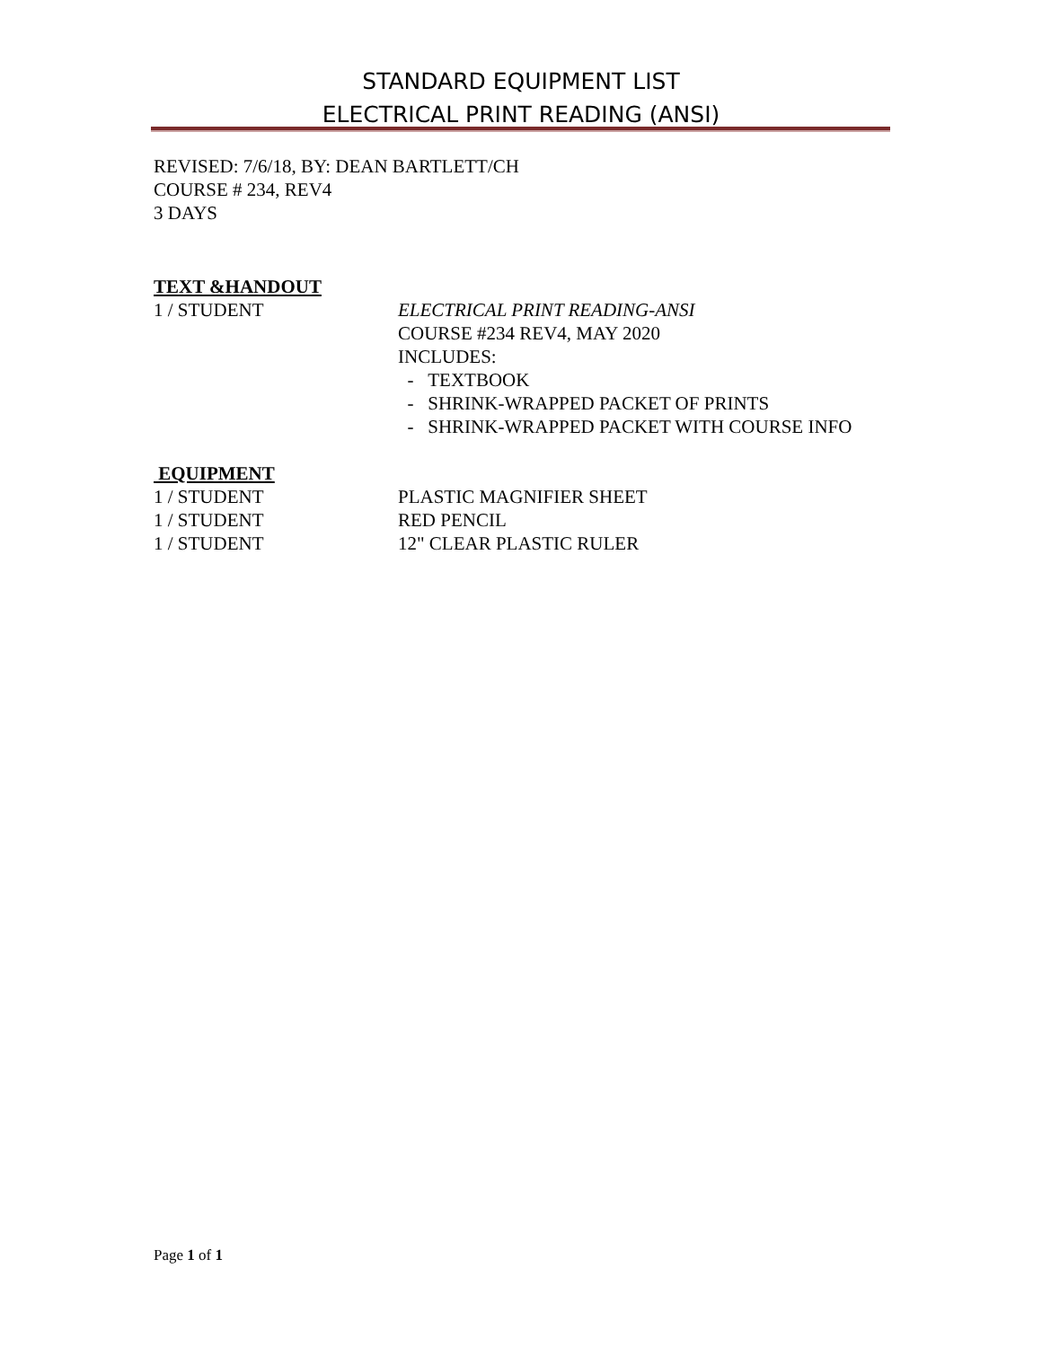STANDARD EQUIPMENT LIST
ELECTRICAL PRINT READING (ANSI)
REVISED: 7/6/18, BY: DEAN BARTLETT/CH
COURSE # 234, REV4
3 DAYS
TEXT &HANDOUT
1 / STUDENT ELECTRICAL PRINT READING-ANSI
COURSE #234 REV4, MAY 2020
INCLUDES:
- TEXTBOOK
- SHRINK-WRAPPED PACKET OF PRINTS
- SHRINK-WRAPPED PACKET WITH COURSE INFO
EQUIPMENT
1 / STUDENT PLASTIC MAGNIFIER SHEET
1 / STUDENT RED PENCIL
1 / STUDENT 12" CLEAR PLASTIC RULER
Page 1 of 1